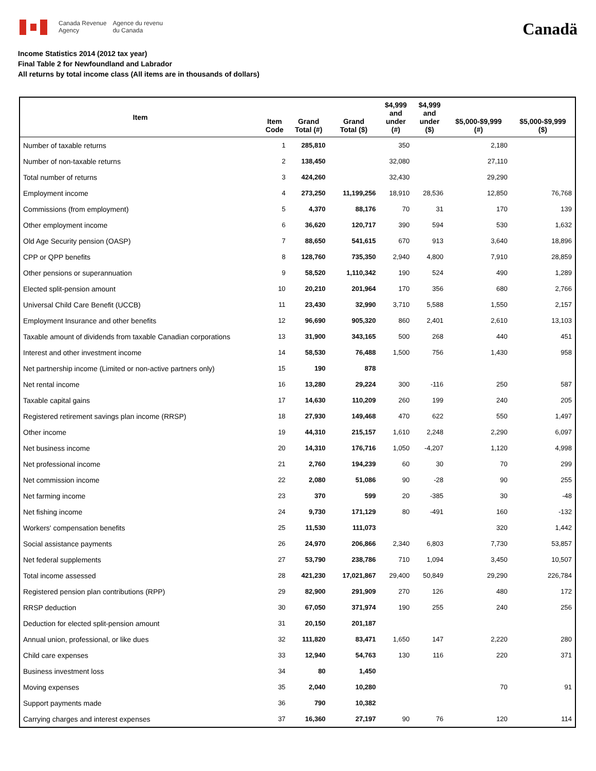Canada Revenue
Agency
Agence du revenu
du Canada
Canadä
Income Statistics 2014 (2012 tax year)
Final Table 2 for Newfoundland and Labrador
All returns by total income class (All items are in thousands of dollars)
| Item | Item Code | Grand Total (#) | Grand Total ($) | $4,999 and under (#) | $4,999 and under ($) | $5,000-$9,999 (#) | $5,000-$9,999 ($) |
| --- | --- | --- | --- | --- | --- | --- | --- |
| Number of taxable returns | 1 | 285,810 | | 350 | | 2,180 | |
| Number of non-taxable returns | 2 | 138,450 | | 32,080 | | 27,110 | |
| Total number of returns | 3 | 424,260 | | 32,430 | | 29,290 | |
| Employment income | 4 | 273,250 | 11,199,256 | 18,910 | 28,536 | 12,850 | 76,768 |
| Commissions (from employment) | 5 | 4,370 | 88,176 | 70 | 31 | 170 | 139 |
| Other employment income | 6 | 36,620 | 120,717 | 390 | 594 | 530 | 1,632 |
| Old Age Security pension (OASP) | 7 | 88,650 | 541,615 | 670 | 913 | 3,640 | 18,896 |
| CPP or QPP benefits | 8 | 128,760 | 735,350 | 2,940 | 4,800 | 7,910 | 28,859 |
| Other pensions or superannuation | 9 | 58,520 | 1,110,342 | 190 | 524 | 490 | 1,289 |
| Elected split-pension amount | 10 | 20,210 | 201,964 | 170 | 356 | 680 | 2,766 |
| Universal Child Care Benefit (UCCB) | 11 | 23,430 | 32,990 | 3,710 | 5,588 | 1,550 | 2,157 |
| Employment Insurance and other benefits | 12 | 96,690 | 905,320 | 860 | 2,401 | 2,610 | 13,103 |
| Taxable amount of dividends from taxable Canadian corporations | 13 | 31,900 | 343,165 | 500 | 268 | 440 | 451 |
| Interest and other investment income | 14 | 58,530 | 76,488 | 1,500 | 756 | 1,430 | 958 |
| Net partnership income (Limited or non-active partners only) | 15 | 190 | 878 | | | | |
| Net rental income | 16 | 13,280 | 29,224 | 300 | -116 | 250 | 587 |
| Taxable capital gains | 17 | 14,630 | 110,209 | 260 | 199 | 240 | 205 |
| Registered retirement savings plan income (RRSP) | 18 | 27,930 | 149,468 | 470 | 622 | 550 | 1,497 |
| Other income | 19 | 44,310 | 215,157 | 1,610 | 2,248 | 2,290 | 6,097 |
| Net business income | 20 | 14,310 | 176,716 | 1,050 | -4,207 | 1,120 | 4,998 |
| Net professional income | 21 | 2,760 | 194,239 | 60 | 30 | 70 | 299 |
| Net commission income | 22 | 2,080 | 51,086 | 90 | -28 | 90 | 255 |
| Net farming income | 23 | 370 | 599 | 20 | -385 | 30 | -48 |
| Net fishing income | 24 | 9,730 | 171,129 | 80 | -491 | 160 | -132 |
| Workers' compensation benefits | 25 | 11,530 | 111,073 | | | 320 | 1,442 |
| Social assistance payments | 26 | 24,970 | 206,866 | 2,340 | 6,803 | 7,730 | 53,857 |
| Net federal supplements | 27 | 53,790 | 238,786 | 710 | 1,094 | 3,450 | 10,507 |
| Total income assessed | 28 | 421,230 | 17,021,867 | 29,400 | 50,849 | 29,290 | 226,784 |
| Registered pension plan contributions (RPP) | 29 | 82,900 | 291,909 | 270 | 126 | 480 | 172 |
| RRSP deduction | 30 | 67,050 | 371,974 | 190 | 255 | 240 | 256 |
| Deduction for elected split-pension amount | 31 | 20,150 | 201,187 | | | | |
| Annual union, professional, or like dues | 32 | 111,820 | 83,471 | 1,650 | 147 | 2,220 | 280 |
| Child care expenses | 33 | 12,940 | 54,763 | 130 | 116 | 220 | 371 |
| Business investment loss | 34 | 80 | 1,450 | | | | |
| Moving expenses | 35 | 2,040 | 10,280 | | | 70 | 91 |
| Support payments made | 36 | 790 | 10,382 | | | | |
| Carrying charges and interest expenses | 37 | 16,360 | 27,197 | 90 | 76 | 120 | 114 |